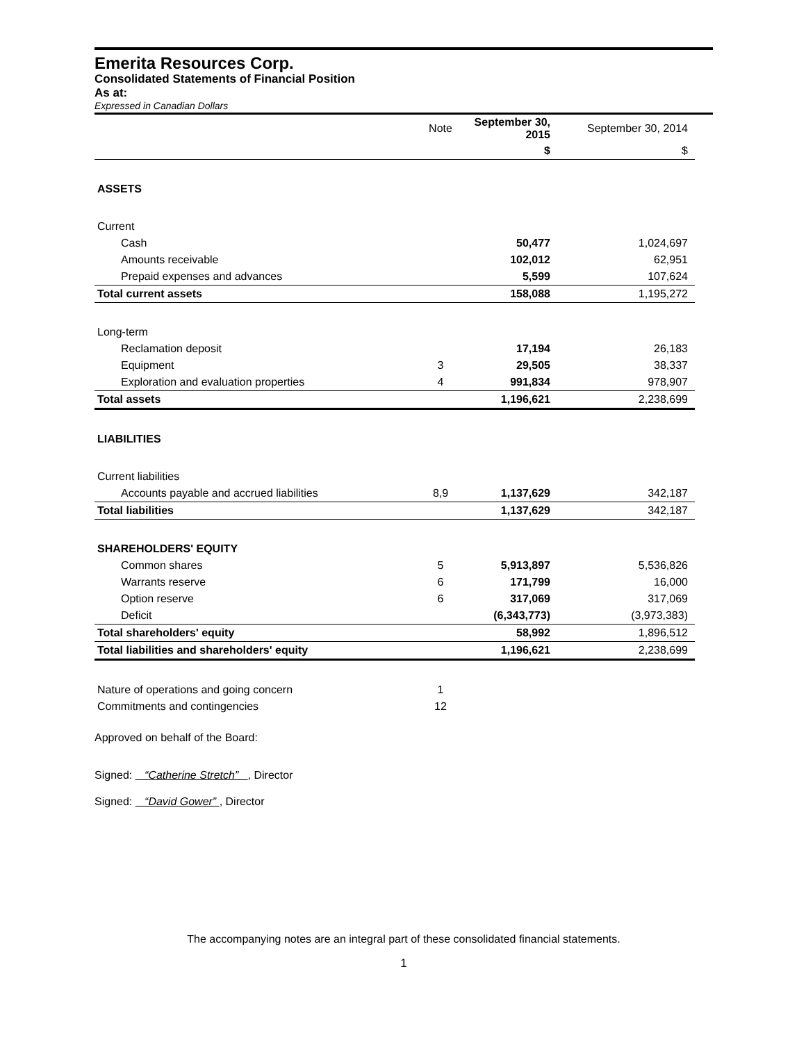Emerita Resources Corp.
Consolidated Statements of Financial Position
As at:
Expressed in Canadian Dollars
| | Note | September 30, 2015 | September 30, 2014 |
| --- | --- | --- | --- |
| | | $ | $ |
| ASSETS | | | |
| Current | | | |
| Cash | | 50,477 | 1,024,697 |
| Amounts receivable | | 102,012 | 62,951 |
| Prepaid expenses and advances | | 5,599 | 107,624 |
| Total current assets | | 158,088 | 1,195,272 |
| Long-term | | | |
| Reclamation deposit | | 17,194 | 26,183 |
| Equipment | 3 | 29,505 | 38,337 |
| Exploration and evaluation properties | 4 | 991,834 | 978,907 |
| Total assets | | 1,196,621 | 2,238,699 |
| LIABILITIES | | | |
| Current liabilities | | | |
| Accounts payable and accrued liabilities | 8,9 | 1,137,629 | 342,187 |
| Total liabilities | | 1,137,629 | 342,187 |
| SHAREHOLDERS' EQUITY | | | |
| Common shares | 5 | 5,913,897 | 5,536,826 |
| Warrants reserve | 6 | 171,799 | 16,000 |
| Option reserve | 6 | 317,069 | 317,069 |
| Deficit | | (6,343,773) | (3,973,383) |
| Total shareholders' equity | | 58,992 | 1,896,512 |
| Total liabilities and shareholders' equity | | 1,196,621 | 2,238,699 |
| Nature of operations and going concern | 1 | | |
| Commitments and contingencies | 12 | | |
Approved on behalf of the Board:
Signed: “Catherine Stretch” , Director
Signed: “David Gower” , Director
The accompanying notes are an integral part of these consolidated financial statements.
1